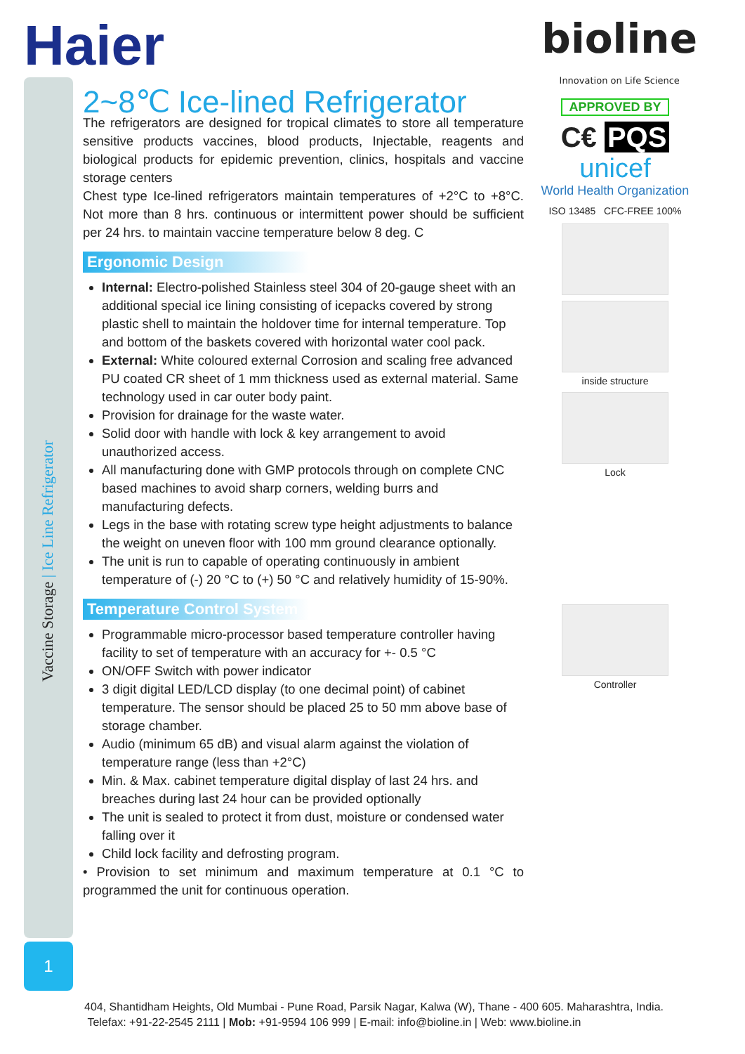Vaccine Storage | Ice Line Refrigerator
1
Haier
bioline
Innovation on Life Science
2~8℃ Ice-lined Refrigerator
The refrigerators are designed for tropical climates to store all temperature sensitive products vaccines, blood products, Injectable, reagents and biological products for epidemic prevention, clinics, hospitals and vaccine storage centers
Chest type Ice-lined refrigerators maintain temperatures of +2°C to +8°C. Not more than 8 hrs. continuous or intermittent power should be sufficient per 24 hrs. to maintain vaccine temperature below 8 deg. C
Ergonomic Design
Internal: Electro-polished Stainless steel 304 of 20-gauge sheet with an additional special ice lining consisting of icepacks covered by strong plastic shell to maintain the holdover time for internal temperature. Top and bottom of the baskets covered with horizontal water cool pack.
External: White coloured external Corrosion and scaling free advanced PU coated CR sheet of 1 mm thickness used as external material. Same technology used in car outer body paint.
Provision for drainage for the waste water.
Solid door with handle with lock & key arrangement to avoid unauthorized access.
All manufacturing done with GMP protocols through on complete CNC based machines to avoid sharp corners, welding burrs and manufacturing defects.
Legs in the base with rotating screw type height adjustments to balance the weight on uneven floor with 100 mm ground clearance optionally.
The unit is run to capable of operating continuously in ambient temperature of (-) 20 °C to (+) 50 °C and relatively humidity of 15-90%.
Temperature Control System
Programmable micro-processor based temperature controller having facility to set of temperature with an accuracy for +- 0.5 °C
ON/OFF Switch with power indicator
3 digit digital LED/LCD display (to one decimal point) of cabinet temperature. The sensor should be placed 25 to 50 mm above base of storage chamber.
Audio (minimum 65 dB) and visual alarm against the violation of temperature range (less than +2°C)
Min. & Max. cabinet temperature digital display of last 24 hrs. and breaches during last 24 hour can be provided optionally
The unit is sealed to protect it from dust, moisture or condensed water falling over it
Child lock facility and defrosting program.
• Provision to set minimum and maximum temperature at 0.1 °C to programmed the unit for continuous operation.
APPROVED BY
C€ PQS
unicef
World Health Organization
ISO 13485 CFC-FREE 100%
inside structure
Lock
Controller
404, Shantidham Heights, Old Mumbai - Pune Road, Parsik Nagar, Kalwa (W), Thane - 400 605. Maharashtra, India.
Telefax: +91-22-2545 2111 | Mob: +91-9594 106 999 | E-mail: info@bioline.in | Web: www.bioline.in